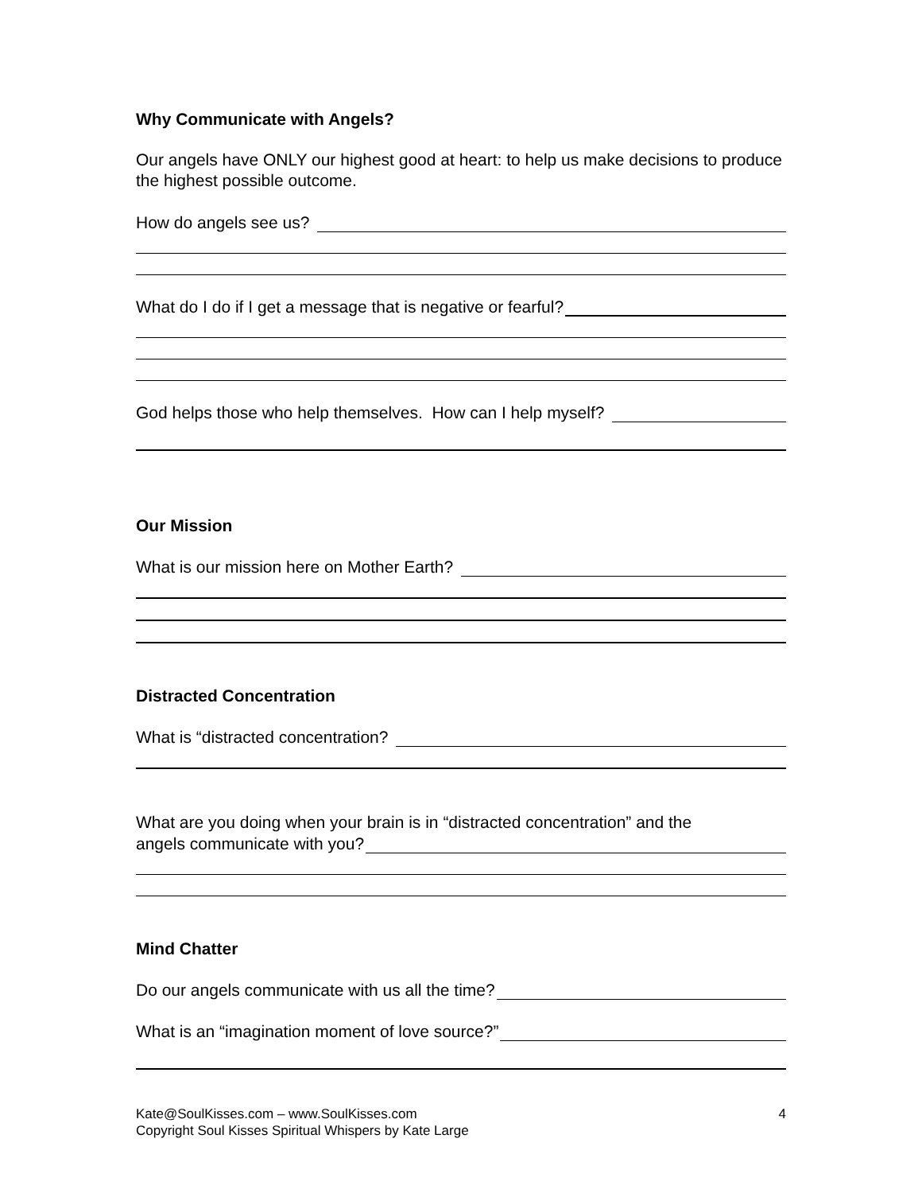Why Communicate with Angels?
Our angels have ONLY our highest good at heart: to help us make decisions to produce the highest possible outcome.
How do angels see us?
What do I do if I get a message that is negative or fearful?
God helps those who help themselves. How can I help myself?
Our Mission
What is our mission here on Mother Earth?
Distracted Concentration
What is “distracted concentration?
What are you doing when your brain is in “distracted concentration” and the
angels communicate with you?
Mind Chatter
Do our angels communicate with us all the time?
What is an “imagination moment of love source?”
Kate@SoulKisses.com – www.SoulKisses.com
Copyright Soul Kisses Spiritual Whispers by Kate Large
4